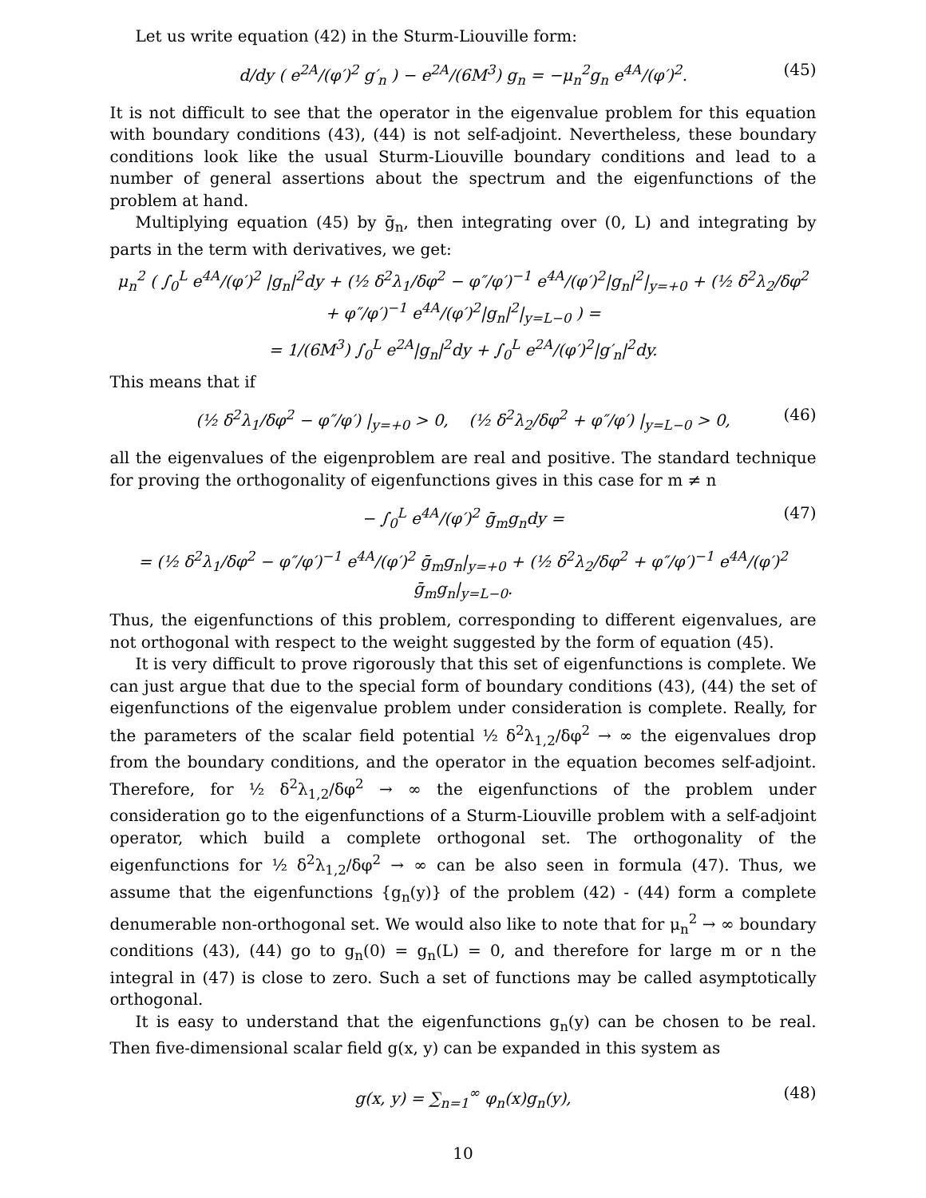Let us write equation (42) in the Sturm-Liouville form:
d/dy ( e<sup>2A</sup>/(φ′)<sup>2</sup> g′<sub>n</sub> ) − e<sup>2A</sup>/(6M<sup>3</sup>) g<sub>n</sub> = −μ<sub>n</sub><sup>2</sup>g<sub>n</sub> e<sup>4A</sup>/(φ′)<sup>2</sup>. (45)
It is not difficult to see that the operator in the eigenvalue problem for this equation with boundary conditions (43), (44) is not self-adjoint. Nevertheless, these boundary conditions look like the usual Sturm-Liouville boundary conditions and lead to a number of general assertions about the spectrum and the eigenfunctions of the problem at hand.
Multiplying equation (45) by ḡ<sub>n</sub>, then integrating over (0, L) and integrating by parts in the term with derivatives, we get:
μ<sub>n</sub><sup>2</sup> ( ∫<sub>0</sub><sup>L</sup> e<sup>4A</sup>/(φ′)<sup>2</sup> |g<sub>n</sub>|<sup>2</sup>dy + (½ δ<sup>2</sup>λ<sub>1</sub>/δφ<sup>2</sup> − φ″/φ′)<sup>−1</sup> e<sup>4A</sup>/(φ′)<sup>2</sup>|g<sub>n</sub>|<sup>2</sup>|<sub>y=+0</sub> + (½ δ<sup>2</sup>λ<sub>2</sub>/δφ<sup>2</sup> + φ″/φ′)<sup>−1</sup> e<sup>4A</sup>/(φ′)<sup>2</sup>|g<sub>n</sub>|<sup>2</sup>|<sub>y=L−0</sub> ) =
= 1/(6M<sup>3</sup>) ∫<sub>0</sub><sup>L</sup> e<sup>2A</sup>|g<sub>n</sub>|<sup>2</sup>dy + ∫<sub>0</sub><sup>L</sup> e<sup>2A</sup>/(φ′)<sup>2</sup>|g′<sub>n</sub>|<sup>2</sup>dy.
This means that if
(½ δ<sup>2</sup>λ<sub>1</sub>/δφ<sup>2</sup> − φ″/φ′) |<sub>y=+0</sub> > 0, (½ δ<sup>2</sup>λ<sub>2</sub>/δφ<sup>2</sup> + φ″/φ′) |<sub>y=L−0</sub> > 0, (46)
all the eigenvalues of the eigenproblem are real and positive. The standard technique for proving the orthogonality of eigenfunctions gives in this case for m ≠ n
− ∫<sub>0</sub><sup>L</sup> e<sup>4A</sup>/(φ′)<sup>2</sup> ḡ<sub>m</sub>g<sub>n</sub>dy = (47)
= (½ δ<sup>2</sup>λ<sub>1</sub>/δφ<sup>2</sup> − φ″/φ′)<sup>−1</sup> e<sup>4A</sup>/(φ′)<sup>2</sup> ḡ<sub>m</sub>g<sub>n</sub>|<sub>y=+0</sub> + (½ δ<sup>2</sup>λ<sub>2</sub>/δφ<sup>2</sup> + φ″/φ′)<sup>−1</sup> e<sup>4A</sup>/(φ′)<sup>2</sup> ḡ<sub>m</sub>g<sub>n</sub>|<sub>y=L−0</sub>.
Thus, the eigenfunctions of this problem, corresponding to different eigenvalues, are not orthogonal with respect to the weight suggested by the form of equation (45).
It is very difficult to prove rigorously that this set of eigenfunctions is complete. We can just argue that due to the special form of boundary conditions (43), (44) the set of eigenfunctions of the eigenvalue problem under consideration is complete. Really, for the parameters of the scalar field potential ½ δ<sup>2</sup>λ<sub>1,2</sub>/δφ<sup>2</sup> → ∞ the eigenvalues drop from the boundary conditions, and the operator in the equation becomes self-adjoint. Therefore, for ½ δ<sup>2</sup>λ<sub>1,2</sub>/δφ<sup>2</sup> → ∞ the eigenfunctions of the problem under consideration go to the eigenfunctions of a Sturm-Liouville problem with a self-adjoint operator, which build a complete orthogonal set. The orthogonality of the eigenfunctions for ½ δ<sup>2</sup>λ<sub>1,2</sub>/δφ<sup>2</sup> → ∞ can be also seen in formula (47). Thus, we assume that the eigenfunctions {g<sub>n</sub>(y)} of the problem (42) - (44) form a complete denumerable non-orthogonal set. We would also like to note that for μ<sub>n</sub><sup>2</sup> → ∞ boundary conditions (43), (44) go to g<sub>n</sub>(0) = g<sub>n</sub>(L) = 0, and therefore for large m or n the integral in (47) is close to zero. Such a set of functions may be called asymptotically orthogonal.
It is easy to understand that the eigenfunctions g<sub>n</sub>(y) can be chosen to be real. Then five-dimensional scalar field g(x, y) can be expanded in this system as
g(x, y) = ∑<sub>n=1</sub><sup>∞</sup> φ<sub>n</sub>(x)g<sub>n</sub>(y), (48)
10